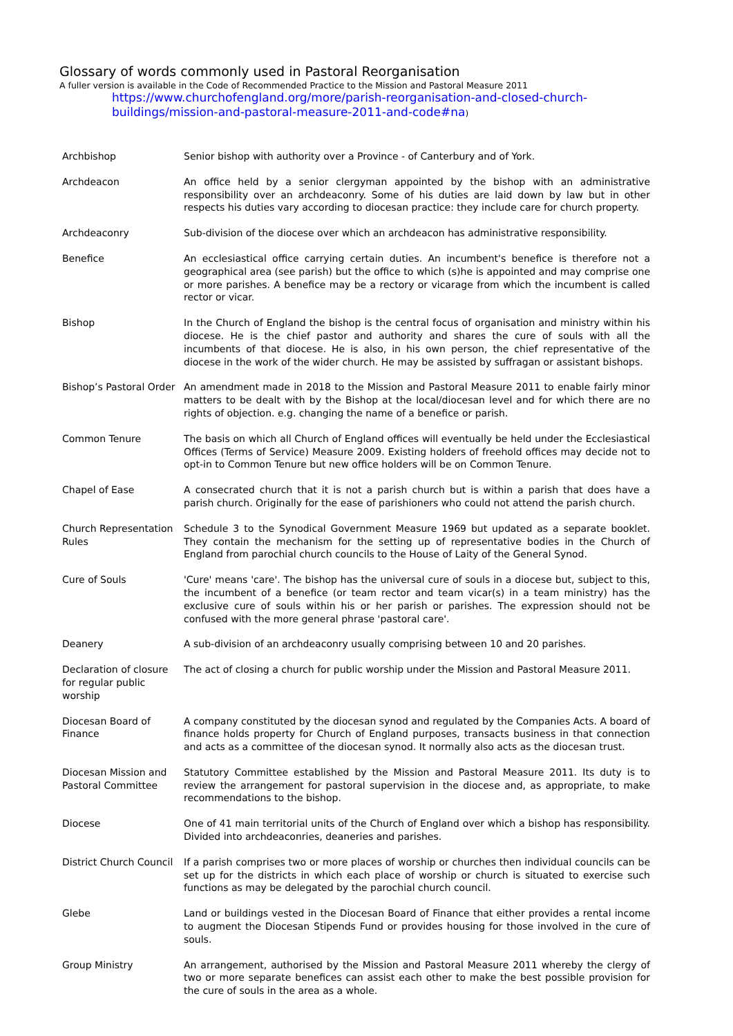Glossary of words commonly used in Pastoral Reorganisation
A fuller version is available in the Code of Recommended Practice to the Mission and Pastoral Measure 2011
https://www.churchofengland.org/more/parish-reorganisation-and-closed-church-buildings/mission-and-pastoral-measure-2011-and-code#na)
| Archbishop | Senior bishop with authority over a Province - of Canterbury and of York. |
| Archdeacon | An office held by a senior clergyman appointed by the bishop with an administrative responsibility over an archdeaconry. Some of his duties are laid down by law but in other respects his duties vary according to diocesan practice: they include care for church property. |
| Archdeaconry | Sub-division of the diocese over which an archdeacon has administrative responsibility. |
| Benefice | An ecclesiastical office carrying certain duties. An incumbent's benefice is therefore not a geographical area (see parish) but the office to which (s)he is appointed and may comprise one or more parishes. A benefice may be a rectory or vicarage from which the incumbent is called rector or vicar. |
| Bishop | In the Church of England the bishop is the central focus of organisation and ministry within his diocese. He is the chief pastor and authority and shares the cure of souls with all the incumbents of that diocese. He is also, in his own person, the chief representative of the diocese in the work of the wider church. He may be assisted by suffragan or assistant bishops. |
| Bishop’s Pastoral Order | An amendment made in 2018 to the Mission and Pastoral Measure 2011 to enable fairly minor matters to be dealt with by the Bishop at the local/diocesan level and for which there are no rights of objection. e.g. changing the name of a benefice or parish. |
| Common Tenure | The basis on which all Church of England offices will eventually be held under the Ecclesiastical Offices (Terms of Service) Measure 2009. Existing holders of freehold offices may decide not to opt-in to Common Tenure but new office holders will be on Common Tenure. |
| Chapel of Ease | A consecrated church that it is not a parish church but is within a parish that does have a parish church. Originally for the ease of parishioners who could not attend the parish church. |
| Church Representation Rules | Schedule 3 to the Synodical Government Measure 1969 but updated as a separate booklet. They contain the mechanism for the setting up of representative bodies in the Church of England from parochial church councils to the House of Laity of the General Synod. |
| Cure of Souls | 'Cure' means 'care'. The bishop has the universal cure of souls in a diocese but, subject to this, the incumbent of a benefice (or team rector and team vicar(s) in a team ministry) has the exclusive cure of souls within his or her parish or parishes. The expression should not be confused with the more general phrase 'pastoral care'. |
| Deanery | A sub-division of an archdeaconry usually comprising between 10 and 20 parishes. |
| Declaration of closure for regular public worship | The act of closing a church for public worship under the Mission and Pastoral Measure 2011. |
| Diocesan Board of Finance | A company constituted by the diocesan synod and regulated by the Companies Acts. A board of finance holds property for Church of England purposes, transacts business in that connection and acts as a committee of the diocesan synod. It normally also acts as the diocesan trust. |
| Diocesan Mission and Pastoral Committee | Statutory Committee established by the Mission and Pastoral Measure 2011. Its duty is to review the arrangement for pastoral supervision in the diocese and, as appropriate, to make recommendations to the bishop. |
| Diocese | One of 41 main territorial units of the Church of England over which a bishop has responsibility. Divided into archdeaconries, deaneries and parishes. |
| District Church Council | If a parish comprises two or more places of worship or churches then individual councils can be set up for the districts in which each place of worship or church is situated to exercise such functions as may be delegated by the parochial church council. |
| Glebe | Land or buildings vested in the Diocesan Board of Finance that either provides a rental income to augment the Diocesan Stipends Fund or provides housing for those involved in the cure of souls. |
| Group Ministry | An arrangement, authorised by the Mission and Pastoral Measure 2011 whereby the clergy of two or more separate benefices can assist each other to make the best possible provision for the cure of souls in the area as a whole. |